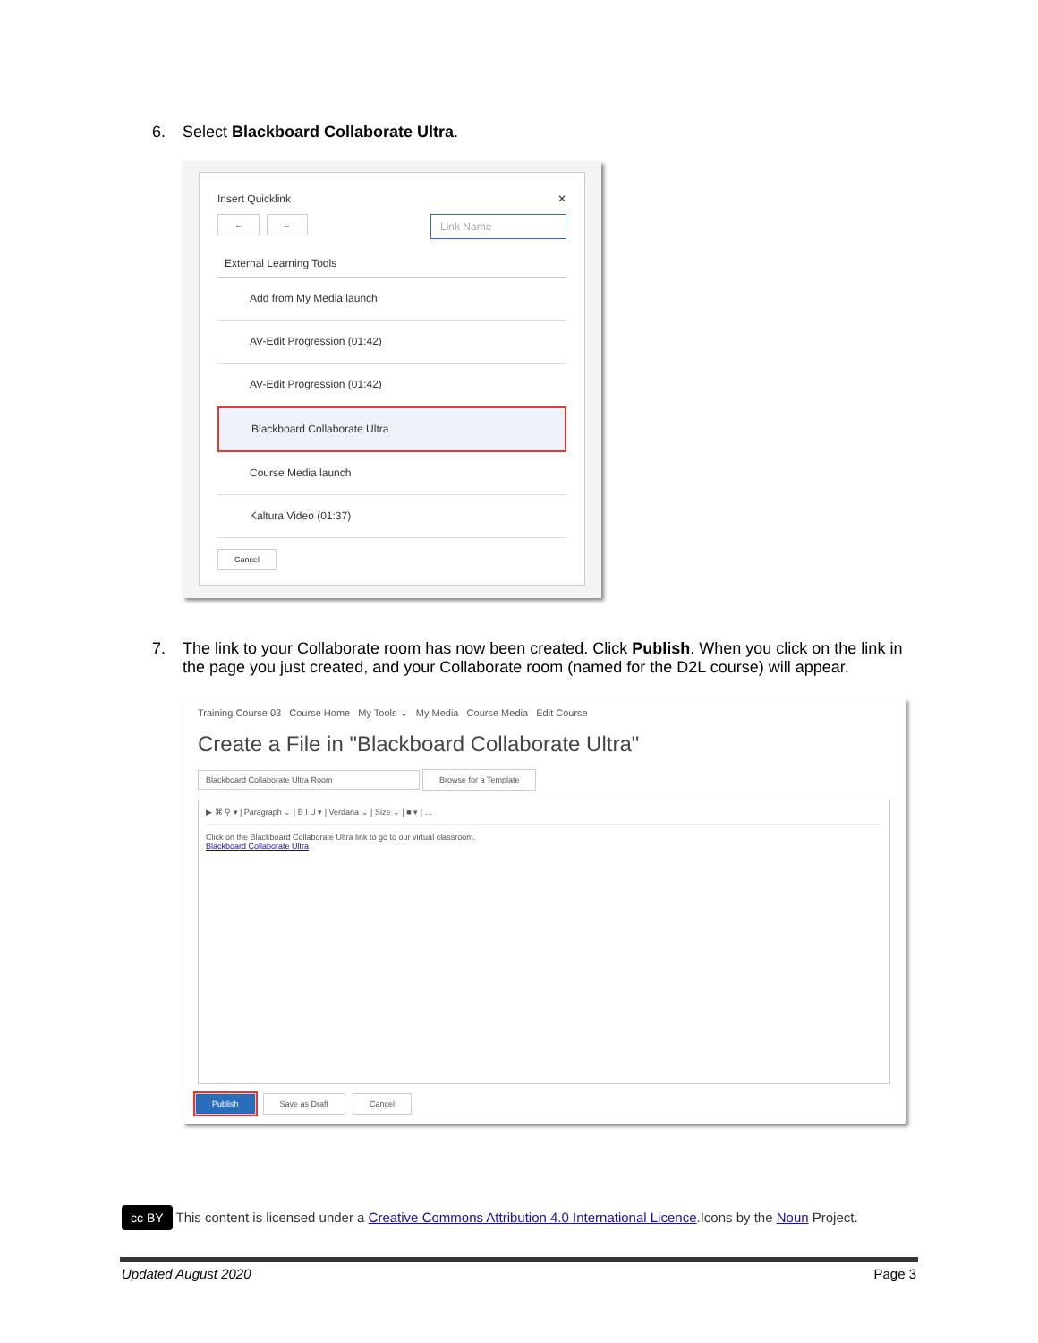6. Select Blackboard Collaborate Ultra.
Insert Quicklink ✕
← ⌄ Link Name
External Learning Tools
Add from My Media launch
AV-Edit Progression (01:42)
AV-Edit Progression (01:42)
Blackboard Collaborate Ultra
Course Media launch
Kaltura Video (01:37)
Cancel
7. The link to your Collaborate room has now been created. Click Publish. When you click on the link in
the page you just created, and your Collaborate room (named for the D2L course) will appear.
Training Course 03 Course Home My Tools ⌄ My Media Course Media Edit Course
Create a File in "Blackboard Collaborate Ultra"
Blackboard Collaborate Ultra Room Browse for a Template
▶ ⌘ ⚲ ▾ | Paragraph ⌄ | B I U ▾ | Verdana ⌄ | Size ⌄ | ■ ▾ | …
Click on the Blackboard Collaborate Ultra link to go to our virtual classroom.
Blackboard Collaborate Ultra
Publish Save as Draft Cancel
cc BY This content is licensed under a Creative Commons Attribution 4.0 International Licence.Icons by the Noun Project.
Updated August 2020 Page 3